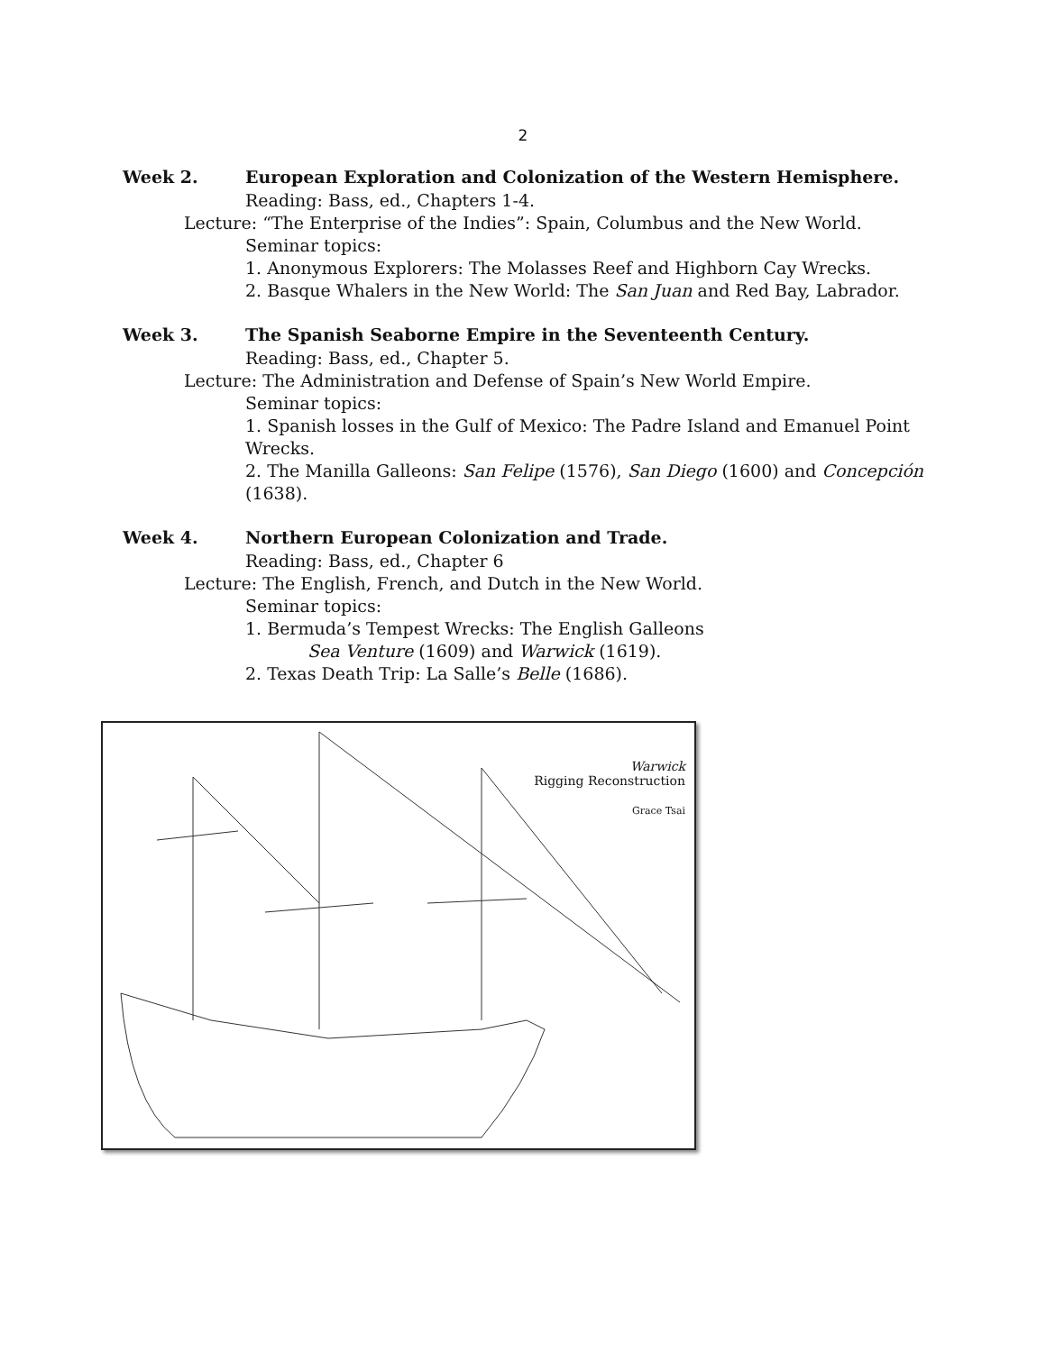2
Week 2. European Exploration and Colonization of the Western Hemisphere.
Reading: Bass, ed., Chapters 1-4.
Lecture: “The Enterprise of the Indies”: Spain, Columbus and the New World.
Seminar topics:
1. Anonymous Explorers: The Molasses Reef and Highborn Cay Wrecks.
2. Basque Whalers in the New World: The San Juan and Red Bay, Labrador.
Week 3. The Spanish Seaborne Empire in the Seventeenth Century.
Reading: Bass, ed., Chapter 5.
Lecture: The Administration and Defense of Spain’s New World Empire.
Seminar topics:
1. Spanish losses in the Gulf of Mexico: The Padre Island and Emanuel Point
Wrecks.
2. The Manilla Galleons: San Felipe (1576), San Diego (1600) and Concepción
(1638).
Week 4. Northern European Colonization and Trade.
Reading: Bass, ed., Chapter 6
Lecture: The English, French, and Dutch in the New World.
Seminar topics:
1. Bermuda’s Tempest Wrecks: The English Galleons
Sea Venture (1609) and Warwick (1619).
2. Texas Death Trip: La Salle’s Belle (1686).
Warwick
Rigging Reconstruction
Grace Tsai